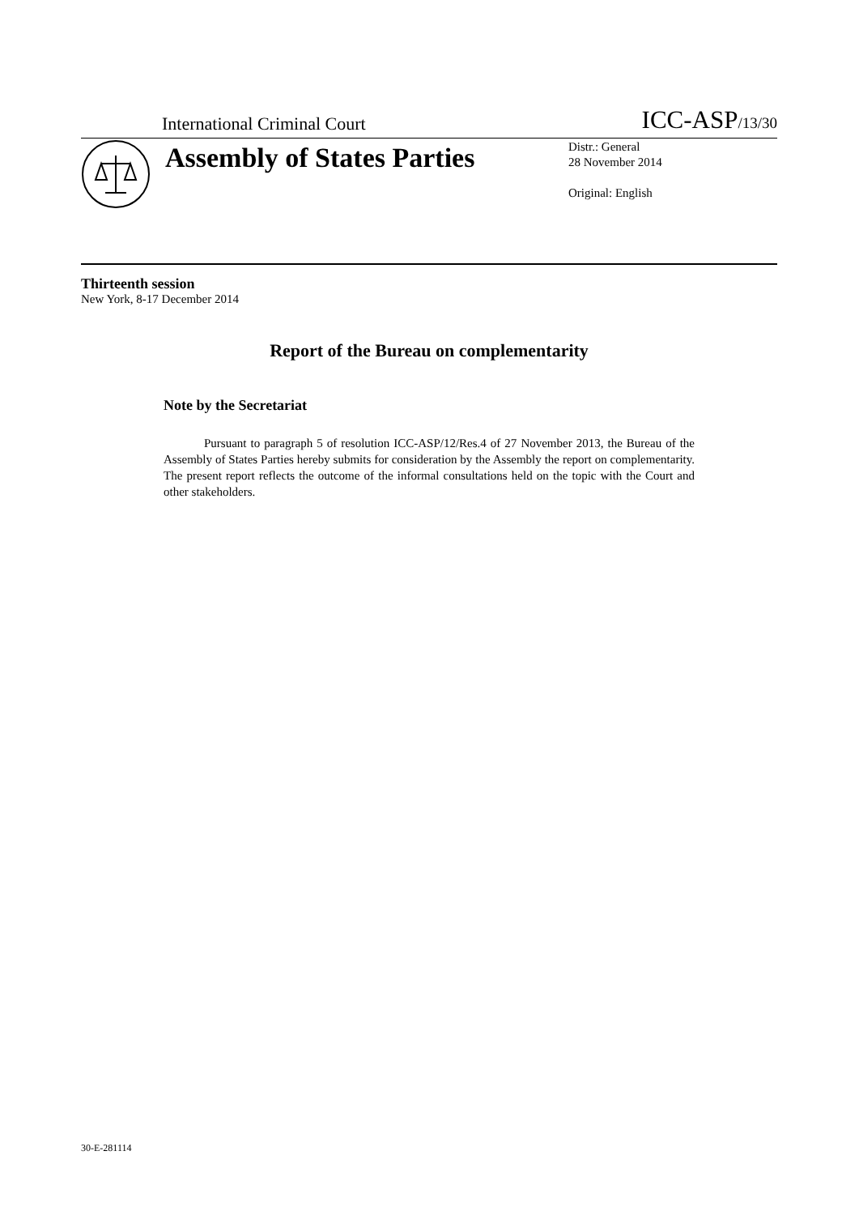International Criminal Court ICC-ASP/13/30
Assembly of States Parties
Distr.: General
28 November 2014
Original: English
Thirteenth session
New York, 8-17 December 2014
Report of the Bureau on complementarity
Note by the Secretariat
Pursuant to paragraph 5 of resolution ICC-ASP/12/Res.4 of 27 November 2013, the Bureau of the Assembly of States Parties hereby submits for consideration by the Assembly the report on complementarity. The present report reflects the outcome of the informal consultations held on the topic with the Court and other stakeholders.
30-E-281114